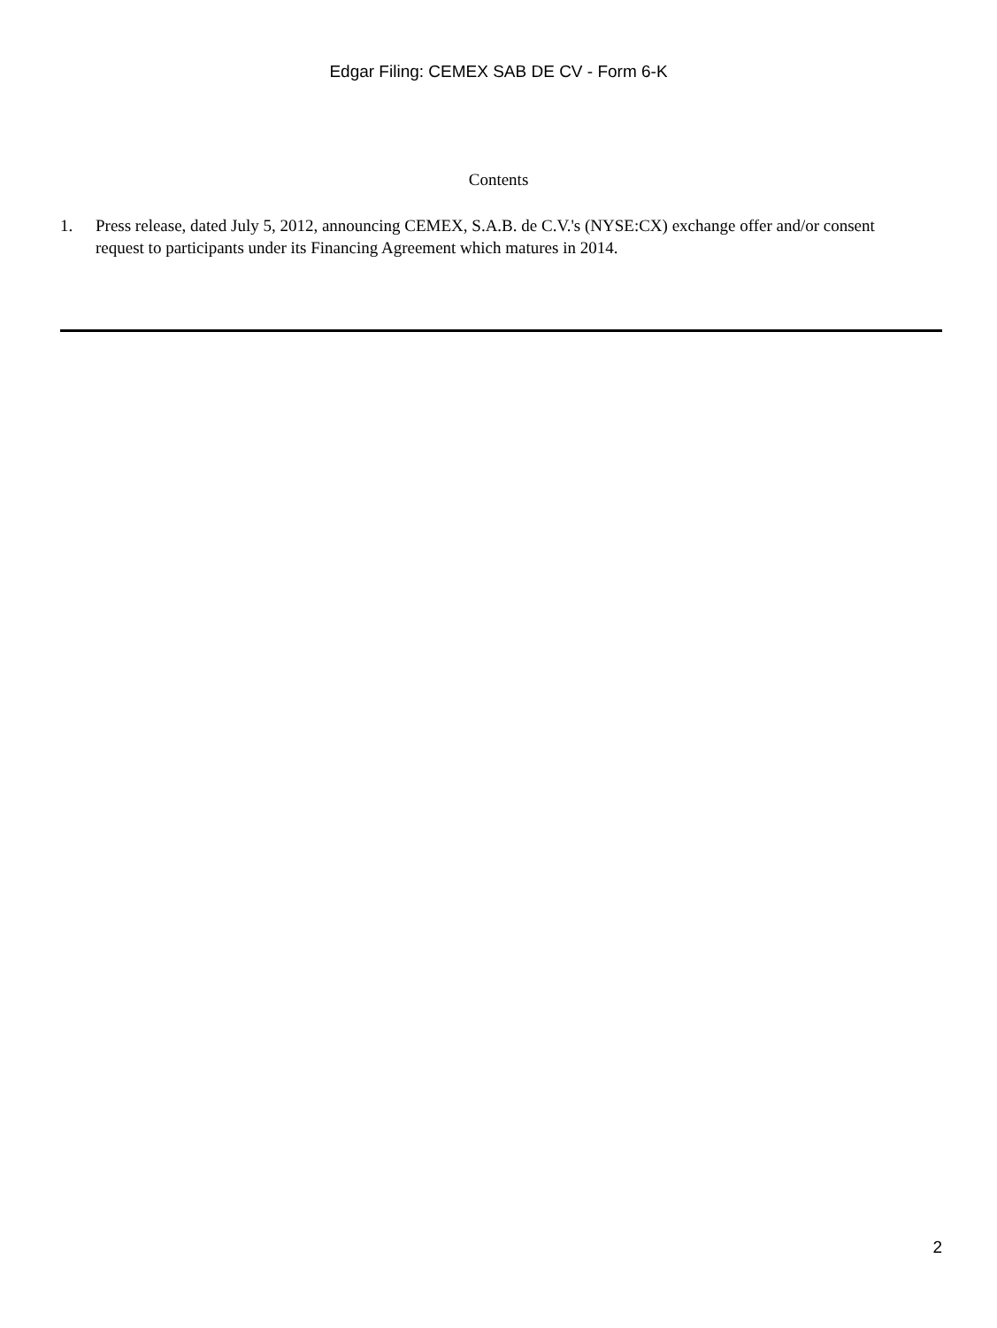Edgar Filing: CEMEX SAB DE CV - Form 6-K
Contents
1. Press release, dated July 5, 2012, announcing CEMEX, S.A.B. de C.V.'s (NYSE:CX) exchange offer and/or consent request to participants under its Financing Agreement which matures in 2014.
2